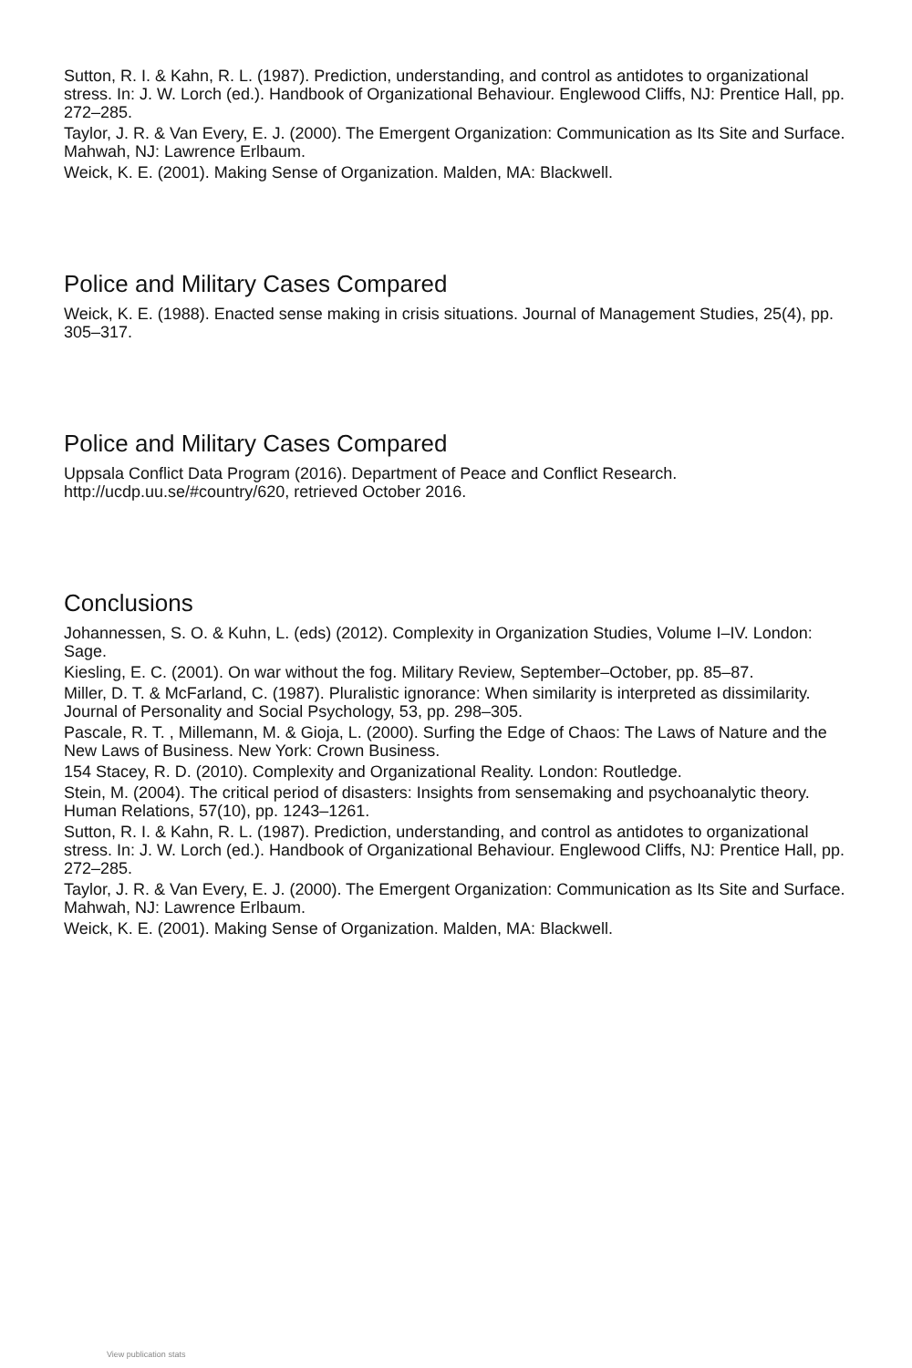Sutton, R. I. & Kahn, R. L. (1987). Prediction, understanding, and control as antidotes to organizational stress. In: J. W. Lorch (ed.). Handbook of Organizational Behaviour. Englewood Cliffs, NJ: Prentice Hall, pp. 272–285.
Taylor, J. R. & Van Every, E. J. (2000). The Emergent Organization: Communication as Its Site and Surface. Mahwah, NJ: Lawrence Erlbaum.
Weick, K. E. (2001). Making Sense of Organization. Malden, MA: Blackwell.
Police and Military Cases Compared
Weick, K. E. (1988). Enacted sense making in crisis situations. Journal of Management Studies, 25(4), pp. 305–317.
Police and Military Cases Compared
Uppsala Conflict Data Program (2016). Department of Peace and Conflict Research. http://ucdp.uu.se/#country/620, retrieved October 2016.
Conclusions
Johannessen, S. O. & Kuhn, L. (eds) (2012). Complexity in Organization Studies, Volume I–IV. London: Sage.
Kiesling, E. C. (2001). On war without the fog. Military Review, September–October, pp. 85–87.
Miller, D. T. & McFarland, C. (1987). Pluralistic ignorance: When similarity is interpreted as dissimilarity. Journal of Personality and Social Psychology, 53, pp. 298–305.
Pascale, R. T. , Millemann, M. & Gioja, L. (2000). Surfing the Edge of Chaos: The Laws of Nature and the New Laws of Business. New York: Crown Business.
154 Stacey, R. D. (2010). Complexity and Organizational Reality. London: Routledge.
Stein, M. (2004). The critical period of disasters: Insights from sensemaking and psychoanalytic theory. Human Relations, 57(10), pp. 1243–1261.
Sutton, R. I. & Kahn, R. L. (1987). Prediction, understanding, and control as antidotes to organizational stress. In: J. W. Lorch (ed.). Handbook of Organizational Behaviour. Englewood Cliffs, NJ: Prentice Hall, pp. 272–285.
Taylor, J. R. & Van Every, E. J. (2000). The Emergent Organization: Communication as Its Site and Surface. Mahwah, NJ: Lawrence Erlbaum.
Weick, K. E. (2001). Making Sense of Organization. Malden, MA: Blackwell.
View publication stats